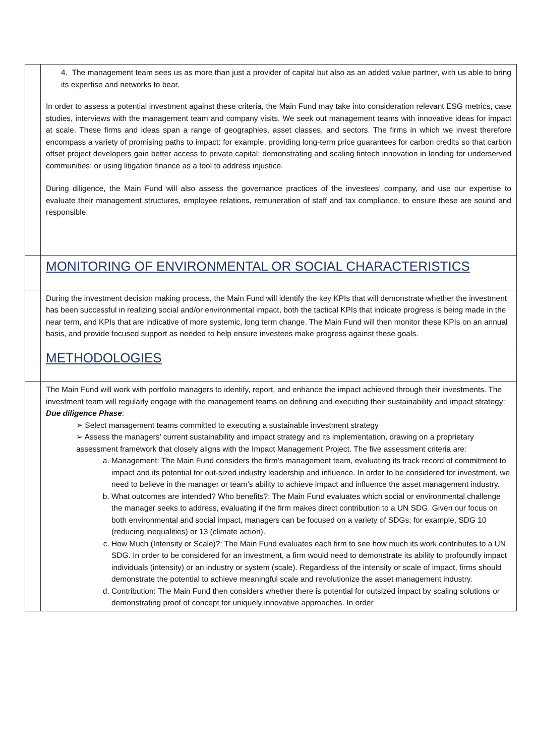| | 4. The management team sees us as more than just a provider of capital but also as an added value partner, with us able to bring its expertise and networks to bear. In order to assess a potential investment against these criteria, the Main Fund may take into consideration relevant ESG metrics, case studies, interviews with the management team and company visits. We seek out management teams with innovative ideas for impact at scale. These firms and ideas span a range of geographies, asset classes, and sectors. The firms in which we invest therefore encompass a variety of promising paths to impact: for example, providing long-term price guarantees for carbon credits so that carbon offset project developers gain better access to private capital; demonstrating and scaling fintech innovation in lending for underserved communities; or using litigation finance as a tool to address injustice. During diligence, the Main Fund will also assess the governance practices of the investees’ company, and use our expertise to evaluate their management structures, employee relations, remuneration of staff and tax compliance, to ensure these are sound and responsible. |
| | MONITORING OF ENVIRONMENTAL OR SOCIAL CHARACTERISTICS |
| | During the investment decision making process, the Main Fund will identify the key KPIs that will demonstrate whether the investment has been successful in realizing social and/or environmental impact, both the tactical KPIs that indicate progress is being made in the near term, and KPIs that are indicative of more systemic, long term change. The Main Fund will then monitor these KPIs on an annual basis, and provide focused support as needed to help ensure investees make progress against these goals. |
| | METHODOLOGIES |
| | The Main Fund will work with portfolio managers to identify, report, and enhance the impact achieved through their investments. The investment team will regularly engage with the management teams on defining and executing their sustainability and impact strategy: Due diligence Phase : ➢ Select management teams committed to executing a sustainable investment strategy ➢ Assess the managers’ current sustainability and impact strategy and its implementation, drawing on a proprietary assessment framework that closely aligns with the Impact Management Project. The five assessment criteria are: a. Management: The Main Fund considers the firm’s management team, evaluating its track record of commitment to impact and its potential for out-sized industry leadership and influence. In order to be considered for investment, we need to believe in the manager or team’s ability to achieve impact and influence the asset management industry. b. What outcomes are intended? Who benefits?: The Main Fund evaluates which social or environmental challenge the manager seeks to address, evaluating if the firm makes direct contribution to a UN SDG. Given our focus on both environmental and social impact, managers can be focused on a variety of SDGs; for example, SDG 10 (reducing inequalities) or 13 (climate action). c. How Much (Intensity or Scale)?: The Main Fund evaluates each firm to see how much its work contributes to a UN SDG. In order to be considered for an investment, a firm would need to demonstrate its ability to profoundly impact individuals (intensity) or an industry or system (scale). Regardless of the intensity or scale of impact, firms should demonstrate the potential to achieve meaningful scale and revolutionize the asset management industry. d. Contribution: The Main Fund then considers whether there is potential for outsized impact by scaling solutions or demonstrating proof of concept for uniquely innovative approaches. In order |